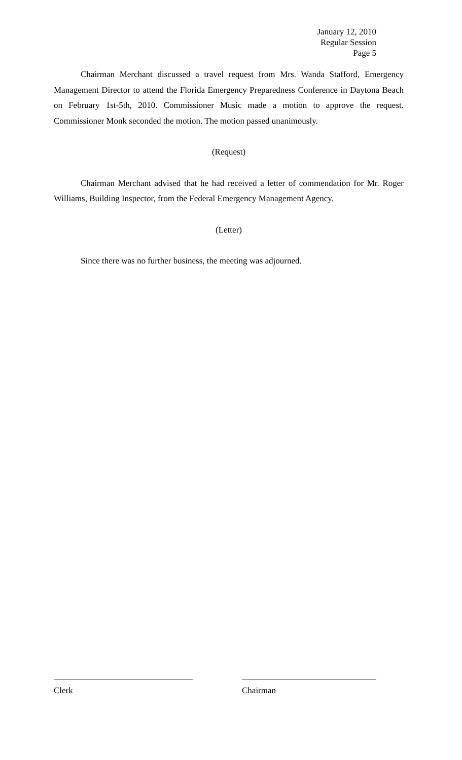January 12, 2010
Regular Session
Page 5
Chairman Merchant discussed a travel request from Mrs. Wanda Stafford, Emergency Management Director to attend the Florida Emergency Preparedness Conference in Daytona Beach on February 1st-5th, 2010. Commissioner Music made a motion to approve the request. Commissioner Monk seconded the motion. The motion passed unanimously.
(Request)
Chairman Merchant advised that he had received a letter of commendation for Mr. Roger Williams, Building Inspector, from the Federal Emergency Management Agency.
(Letter)
Since there was no further business, the meeting was adjourned.
Clerk Chairman